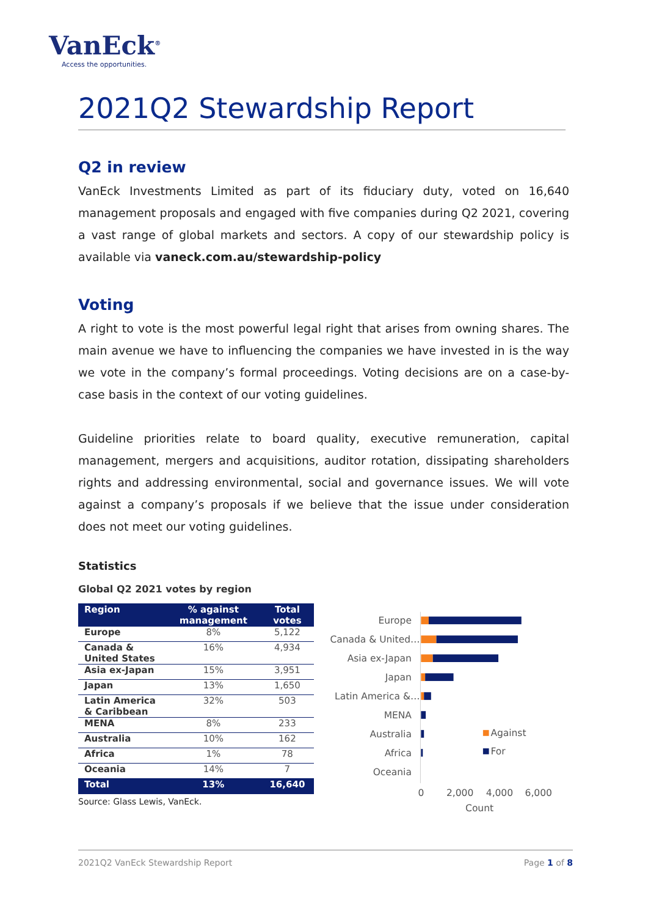VanEck<sup>®</sup>
Access the opportunities.
2021Q2 Stewardship Report
Q2 in review
VanEck Investments Limited as part of its fiduciary duty, voted on 16,640 management proposals and engaged with five companies during Q2 2021, covering a vast range of global markets and sectors. A copy of our stewardship policy is available via vaneck.com.au/stewardship-policy
Voting
A right to vote is the most powerful legal right that arises from owning shares. The main avenue we have to influencing the companies we have invested in is the way we vote in the company’s formal proceedings. Voting decisions are on a case-by-case basis in the context of our voting guidelines.
Guideline priorities relate to board quality, executive remuneration, capital management, mergers and acquisitions, auditor rotation, dissipating shareholders rights and addressing environmental, social and governance issues. We will vote against a company’s proposals if we believe that the issue under consideration does not meet our voting guidelines.
Statistics
Global Q2 2021 votes by region
| Region | % against management | Total votes |
| --- | --- | --- |
| Europe | 8% | 5,122 |
| Canada & United States | 16% | 4,934 |
| Asia ex-Japan | 15% | 3,951 |
| Japan | 13% | 1,650 |
| Latin America & Caribbean | 32% | 503 |
| MENA | 8% | 233 |
| Australia | 10% | 162 |
| Africa | 1% | 78 |
| Oceania | 14% | 7 |
| Total | 13% | 16,640 |
Source: Glass Lewis, VanEck.
Europe
Canada & United…
Asia ex-Japan
Japan
Latin America &…
MENA
Australia
Africa
Oceania
Against
For
0
2,000
4,000
6,000
Count
2021Q2 VanEck Stewardship Report Page 1 of 8